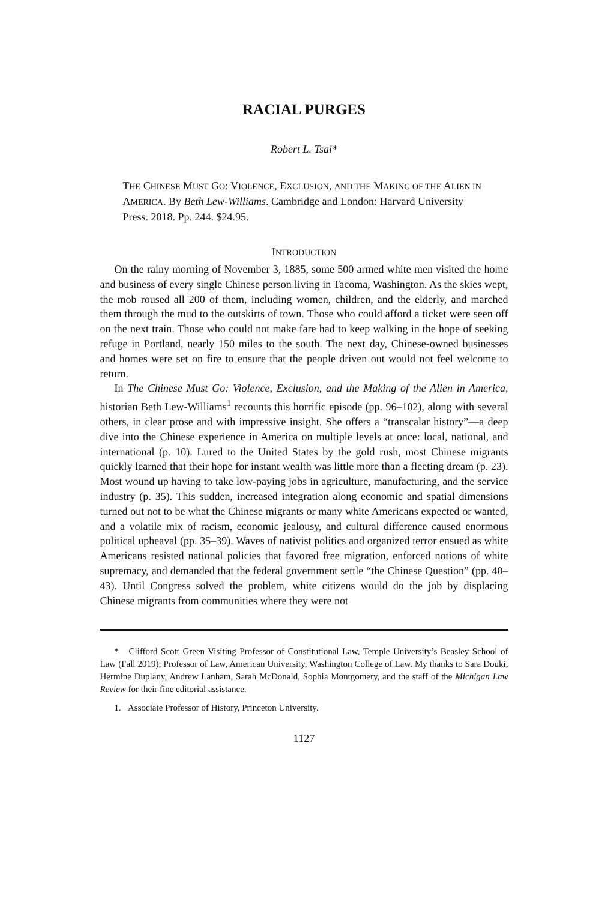RACIAL PURGES
Robert L. Tsai*
THE CHINESE MUST GO: VIOLENCE, EXCLUSION, AND THE MAKING OF THE ALIEN IN AMERICA. By Beth Lew-Williams. Cambridge and London: Harvard University Press. 2018. Pp. 244. $24.95.
INTRODUCTION
On the rainy morning of November 3, 1885, some 500 armed white men visited the home and business of every single Chinese person living in Tacoma, Washington. As the skies wept, the mob roused all 200 of them, including women, children, and the elderly, and marched them through the mud to the outskirts of town. Those who could afford a ticket were seen off on the next train. Those who could not make fare had to keep walking in the hope of seeking refuge in Portland, nearly 150 miles to the south. The next day, Chinese-owned businesses and homes were set on fire to ensure that the people driven out would not feel welcome to return.
In The Chinese Must Go: Violence, Exclusion, and the Making of the Alien in America, historian Beth Lew-Williams<sup>1</sup> recounts this horrific episode (pp. 96–102), along with several others, in clear prose and with impressive insight. She offers a “transcalar history”—a deep dive into the Chinese experience in America on multiple levels at once: local, national, and international (p. 10). Lured to the United States by the gold rush, most Chinese migrants quickly learned that their hope for instant wealth was little more than a fleeting dream (p. 23). Most wound up having to take low-paying jobs in agriculture, manufacturing, and the service industry (p. 35). This sudden, increased integration along economic and spatial dimensions turned out not to be what the Chinese migrants or many white Americans expected or wanted, and a volatile mix of racism, economic jealousy, and cultural difference caused enormous political upheaval (pp. 35–39). Waves of nativist politics and organized terror ensued as white Americans resisted national policies that favored free migration, enforced notions of white supremacy, and demanded that the federal government settle “the Chinese Question” (pp. 40–43). Until Congress solved the problem, white citizens would do the job by displacing Chinese migrants from communities where they were not
* Clifford Scott Green Visiting Professor of Constitutional Law, Temple University’s Beasley School of Law (Fall 2019); Professor of Law, American University, Washington College of Law. My thanks to Sara Douki, Hermine Duplany, Andrew Lanham, Sarah McDonald, Sophia Montgomery, and the staff of the Michigan Law Review for their fine editorial assistance.
1. Associate Professor of History, Princeton University.
1127